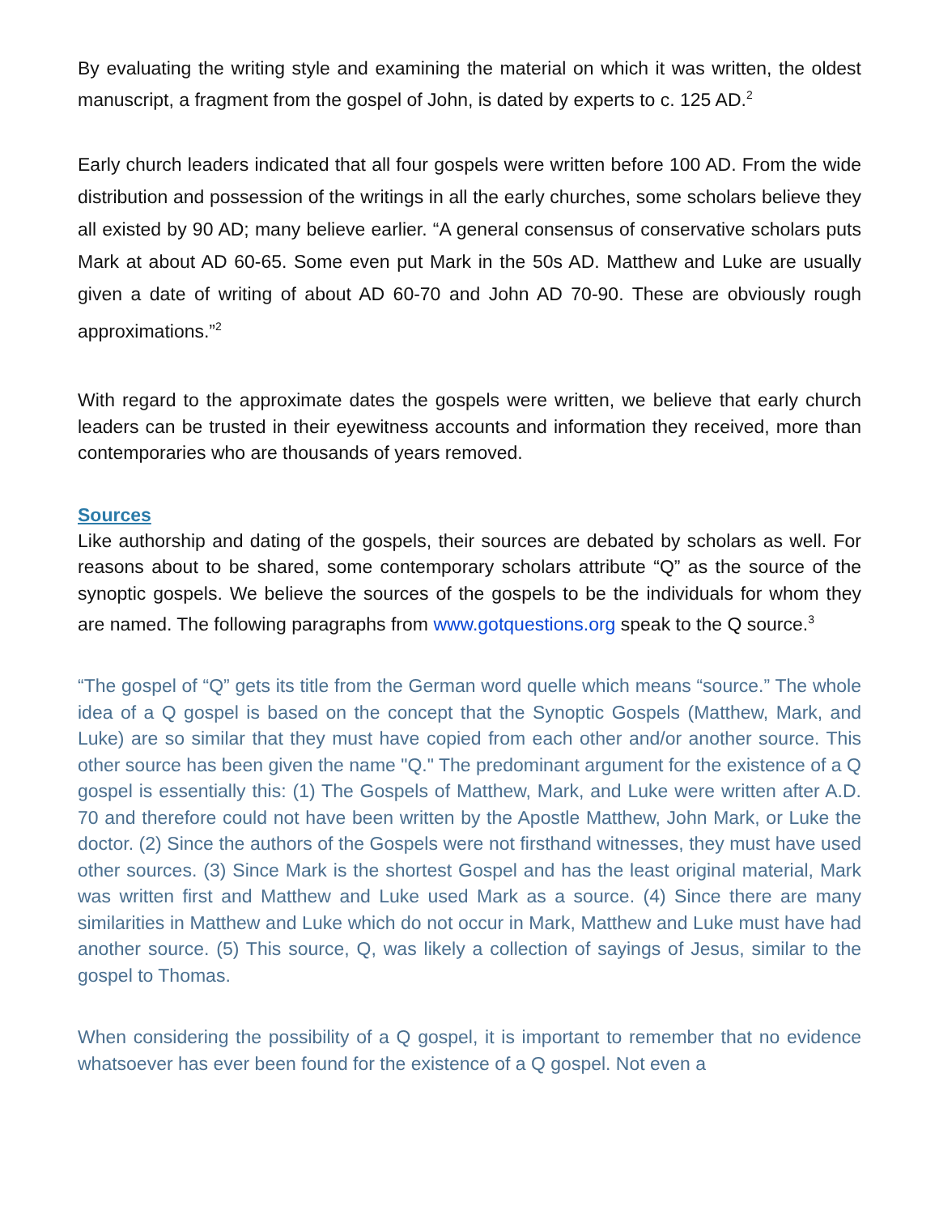By evaluating the writing style and examining the material on which it was written, the oldest manuscript, a fragment from the gospel of John, is dated by experts to c. 125 AD.<sup>2</sup>
Early church leaders indicated that all four gospels were written before 100 AD. From the wide distribution and possession of the writings in all the early churches, some scholars believe they all existed by 90 AD; many believe earlier. “A general consensus of conservative scholars puts Mark at about AD 60-65. Some even put Mark in the 50s AD. Matthew and Luke are usually given a date of writing of about AD 60-70 and John AD 70-90. These are obviously rough approximations.”<sup>2</sup>
With regard to the approximate dates the gospels were written, we believe that early church leaders can be trusted in their eyewitness accounts and information they received, more than contemporaries who are thousands of years removed.
Sources
Like authorship and dating of the gospels, their sources are debated by scholars as well. For reasons about to be shared, some contemporary scholars attribute “Q” as the source of the synoptic gospels. We believe the sources of the gospels to be the individuals for whom they are named. The following paragraphs from www.gotquestions.org speak to the Q source.<sup>3</sup>
“The gospel of “Q” gets its title from the German word quelle which means “source.” The whole idea of a Q gospel is based on the concept that the Synoptic Gospels (Matthew, Mark, and Luke) are so similar that they must have copied from each other and/or another source. This other source has been given the name "Q." The predominant argument for the existence of a Q gospel is essentially this: (1) The Gospels of Matthew, Mark, and Luke were written after A.D. 70 and therefore could not have been written by the Apostle Matthew, John Mark, or Luke the doctor. (2) Since the authors of the Gospels were not firsthand witnesses, they must have used other sources. (3) Since Mark is the shortest Gospel and has the least original material, Mark was written first and Matthew and Luke used Mark as a source. (4) Since there are many similarities in Matthew and Luke which do not occur in Mark, Matthew and Luke must have had another source. (5) This source, Q, was likely a collection of sayings of Jesus, similar to the gospel to Thomas.
When considering the possibility of a Q gospel, it is important to remember that no evidence whatsoever has ever been found for the existence of a Q gospel. Not even a